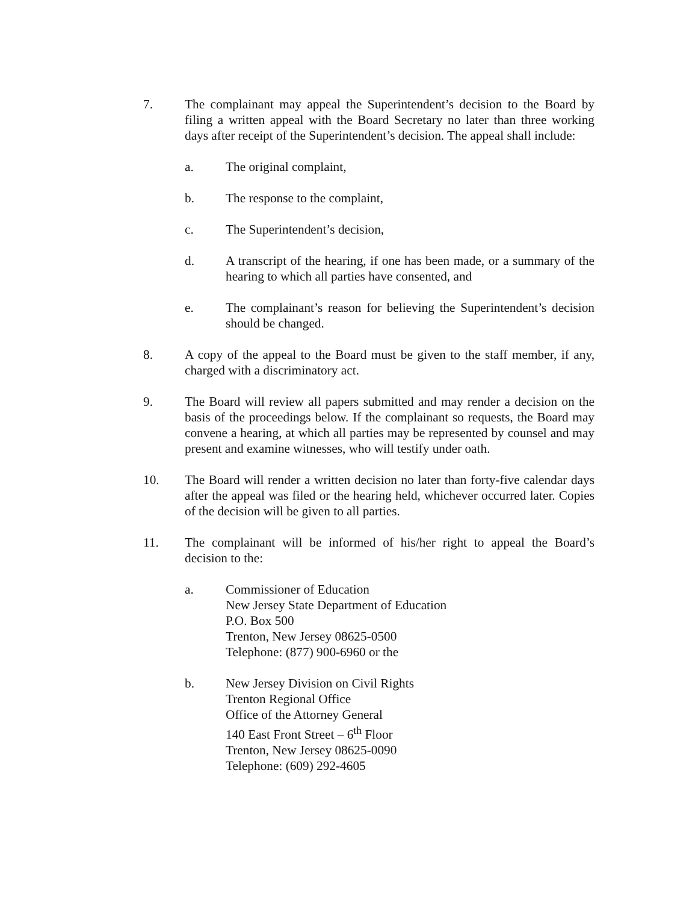7. The complainant may appeal the Superintendent’s decision to the Board by filing a written appeal with the Board Secretary no later than three working days after receipt of the Superintendent’s decision. The appeal shall include:
a. The original complaint,
b. The response to the complaint,
c. The Superintendent’s decision,
d. A transcript of the hearing, if one has been made, or a summary of the hearing to which all parties have consented, and
e. The complainant’s reason for believing the Superintendent’s decision should be changed.
8. A copy of the appeal to the Board must be given to the staff member, if any, charged with a discriminatory act.
9. The Board will review all papers submitted and may render a decision on the basis of the proceedings below. If the complainant so requests, the Board may convene a hearing, at which all parties may be represented by counsel and may present and examine witnesses, who will testify under oath.
10. The Board will render a written decision no later than forty-five calendar days after the appeal was filed or the hearing held, whichever occurred later. Copies of the decision will be given to all parties.
11. The complainant will be informed of his/her right to appeal the Board’s decision to the:
a. Commissioner of Education
New Jersey State Department of Education
P.O. Box 500
Trenton, New Jersey 08625-0500
Telephone: (877) 900-6960 or the
b. New Jersey Division on Civil Rights
Trenton Regional Office
Office of the Attorney General
140 East Front Street – 6<sup>th</sup> Floor
Trenton, New Jersey 08625-0090
Telephone: (609) 292-4605